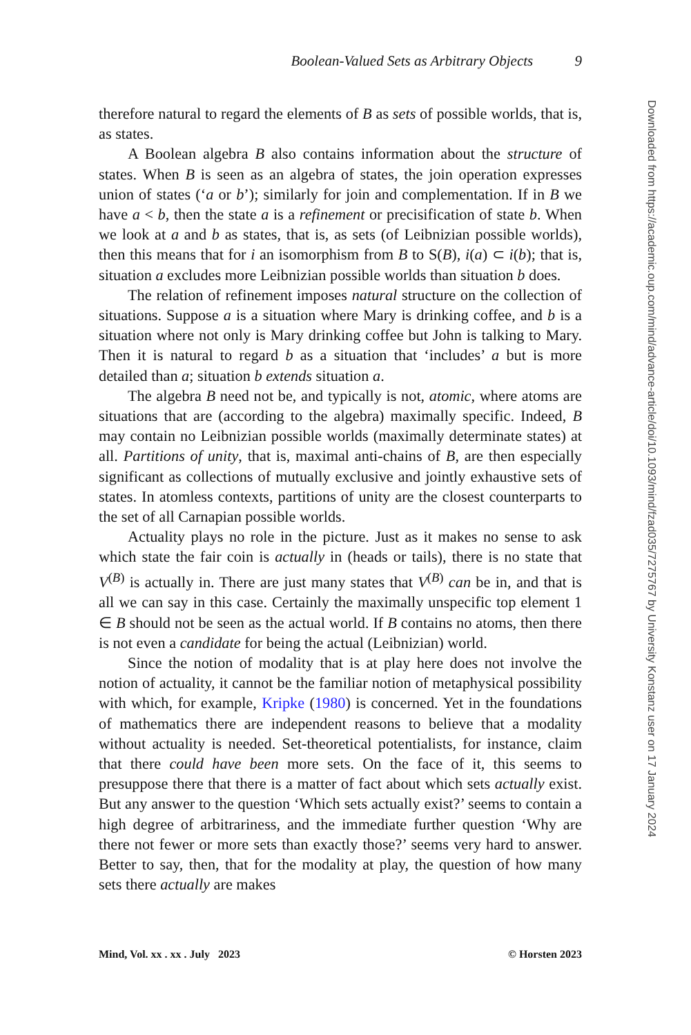Boolean-Valued Sets as Arbitrary Objects 9
Downloaded from https://academic.oup.com/mind/advance-article/doi/10.1093/mind/fzad035/7275767 by University Konstanz user on 17 January 2024
therefore natural to regard the elements of B as sets of possible worlds, that is, as states.
A Boolean algebra B also contains information about the structure of states. When B is seen as an algebra of states, the join operation expresses union of states (‘a or b’); similarly for join and complementation. If in B we have a < b, then the state a is a refinement or precisification of state b. When we look at a and b as states, that is, as sets (of Leibnizian possible worlds), then this means that for i an isomorphism from B to S(B), i(a) ⊂ i(b); that is, situation a excludes more Leibnizian possible worlds than situation b does.
The relation of refinement imposes natural structure on the collection of situations. Suppose a is a situation where Mary is drinking coffee, and b is a situation where not only is Mary drinking coffee but John is talking to Mary. Then it is natural to regard b as a situation that ‘includes’ a but is more detailed than a; situation b extends situation a.
The algebra B need not be, and typically is not, atomic, where atoms are situations that are (according to the algebra) maximally specific. Indeed, B may contain no Leibnizian possible worlds (maximally determinate states) at all. Partitions of unity, that is, maximal anti-chains of B, are then especially significant as collections of mutually exclusive and jointly exhaustive sets of states. In atomless contexts, partitions of unity are the closest counterparts to the set of all Carnapian possible worlds.
Actuality plays no role in the picture. Just as it makes no sense to ask which state the fair coin is actually in (heads or tails), there is no state that V<sup>(B)</sup> is actually in. There are just many states that V<sup>(B)</sup> can be in, and that is all we can say in this case. Certainly the maximally unspecific top element 1 ∈ B should not be seen as the actual world. If B contains no atoms, then there is not even a candidate for being the actual (Leibnizian) world.
Since the notion of modality that is at play here does not involve the notion of actuality, it cannot be the familiar notion of metaphysical possibility with which, for example, Kripke (1980) is concerned. Yet in the foundations of mathematics there are independent reasons to believe that a modality without actuality is needed. Set-theoretical potentialists, for instance, claim that there could have been more sets. On the face of it, this seems to presuppose there that there is a matter of fact about which sets actually exist. But any answer to the question ‘Which sets actually exist?’ seems to contain a high degree of arbitrariness, and the immediate further question ‘Why are there not fewer or more sets than exactly those?’ seems very hard to answer. Better to say, then, that for the modality at play, the question of how many sets there actually are makes
Mind, Vol. xx . xx . July 2023 © Horsten 2023